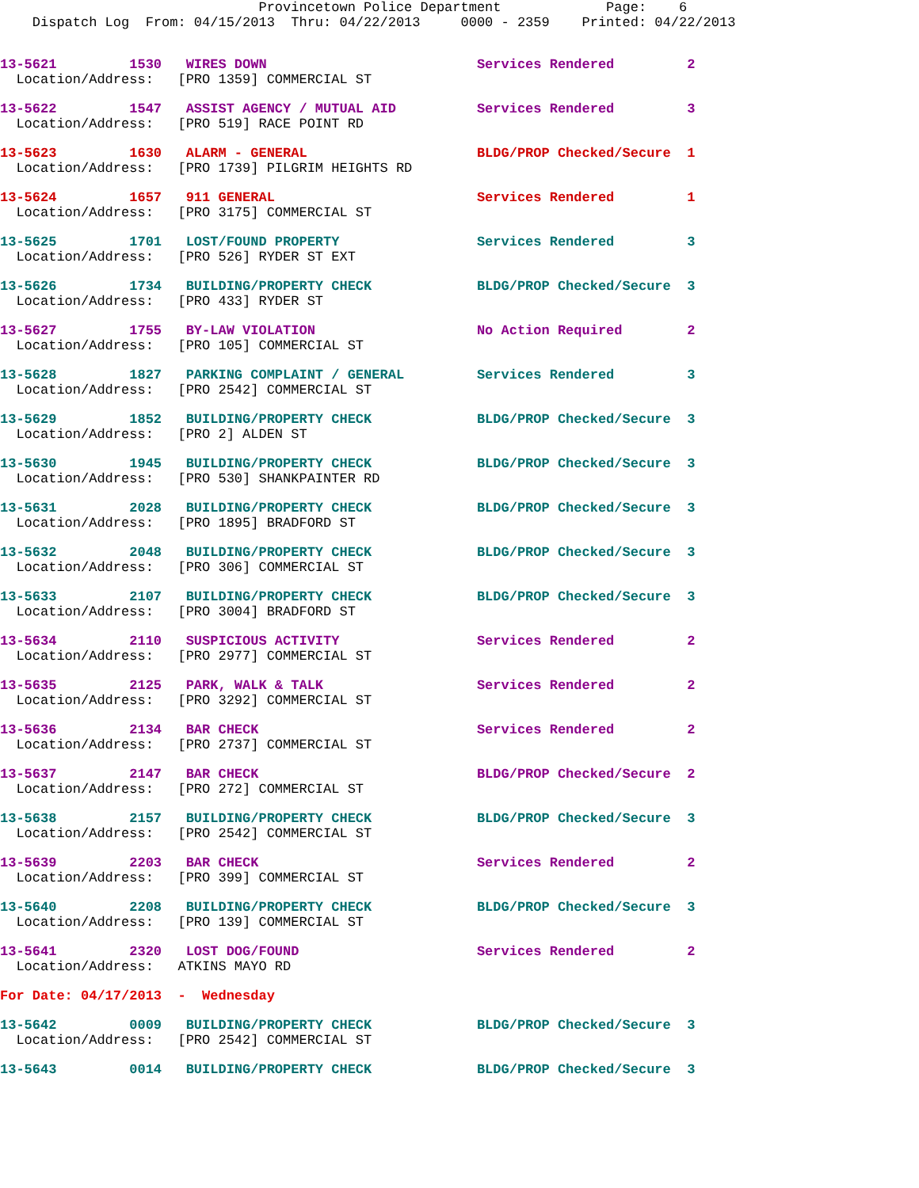Provincetown Police Department             Page:    6
    Dispatch Log  From: 04/15/2013  Thru: 04/22/2013     0000 - 2359    Printed: 04/22/2013
13-5621         1530   WIRES DOWN                          Services Rendered         2
  Location/Address:   [PRO 1359] COMMERCIAL ST 13-5622         1547   ASSIST AGENCY / MUTUAL AID          Services Rendered         3
  Location/Address:   [PRO 519] RACE POINT RD 13-5623         1630   ALARM - GENERAL                     BLDG/PROP Checked/Secure  1
  Location/Address:   [PRO 1739] PILGRIM HEIGHTS RD 13-5624         1657   911 GENERAL                         Services Rendered         1
  Location/Address:   [PRO 3175] COMMERCIAL ST 13-5625         1701   LOST/FOUND PROPERTY                 Services Rendered         3
  Location/Address:   [PRO 526] RYDER ST EXT 13-5626         1734   BUILDING/PROPERTY CHECK             BLDG/PROP Checked/Secure  3
  Location/Address:   [PRO 433] RYDER ST 13-5627         1755   BY-LAW VIOLATION                    No Action Required        2
  Location/Address:   [PRO 105] COMMERCIAL ST 13-5628         1827   PARKING COMPLAINT / GENERAL         Services Rendered         3
  Location/Address:   [PRO 2542] COMMERCIAL ST 13-5629         1852   BUILDING/PROPERTY CHECK             BLDG/PROP Checked/Secure  3
  Location/Address:   [PRO 2] ALDEN ST 13-5630         1945   BUILDING/PROPERTY CHECK             BLDG/PROP Checked/Secure  3
  Location/Address:   [PRO 530] SHANKPAINTER RD 13-5631         2028   BUILDING/PROPERTY CHECK             BLDG/PROP Checked/Secure  3
  Location/Address:   [PRO 1895] BRADFORD ST 13-5632         2048   BUILDING/PROPERTY CHECK             BLDG/PROP Checked/Secure  3
  Location/Address:   [PRO 306] COMMERCIAL ST 13-5633         2107   BUILDING/PROPERTY CHECK             BLDG/PROP Checked/Secure  3
  Location/Address:   [PRO 3004] BRADFORD ST 13-5634         2110   SUSPICIOUS ACTIVITY                 Services Rendered         2
  Location/Address:   [PRO 2977] COMMERCIAL ST 13-5635         2125   PARK, WALK & TALK                   Services Rendered         2
  Location/Address:   [PRO 3292] COMMERCIAL ST 13-5636         2134   BAR CHECK                           Services Rendered         2
  Location/Address:   [PRO 2737] COMMERCIAL ST 13-5637         2147   BAR CHECK                           BLDG/PROP Checked/Secure  2
  Location/Address:   [PRO 272] COMMERCIAL ST 13-5638         2157   BUILDING/PROPERTY CHECK             BLDG/PROP Checked/Secure  3
  Location/Address:   [PRO 2542] COMMERCIAL ST 13-5639         2203   BAR CHECK                           Services Rendered         2
  Location/Address:   [PRO 399] COMMERCIAL ST 13-5640         2208   BUILDING/PROPERTY CHECK             BLDG/PROP Checked/Secure  3
  Location/Address:   [PRO 139] COMMERCIAL ST 13-5641         2320   LOST DOG/FOUND                      Services Rendered         2
  Location/Address:   ATKINS MAYO RD For Date: 04/17/2013  -  Wednesday 13-5642         0009   BUILDING/PROPERTY CHECK             BLDG/PROP Checked/Secure  3
  Location/Address:   [PRO 2542] COMMERCIAL ST 13-5643         0014   BUILDING/PROPERTY CHECK             BLDG/PROP Checked/Secure  3